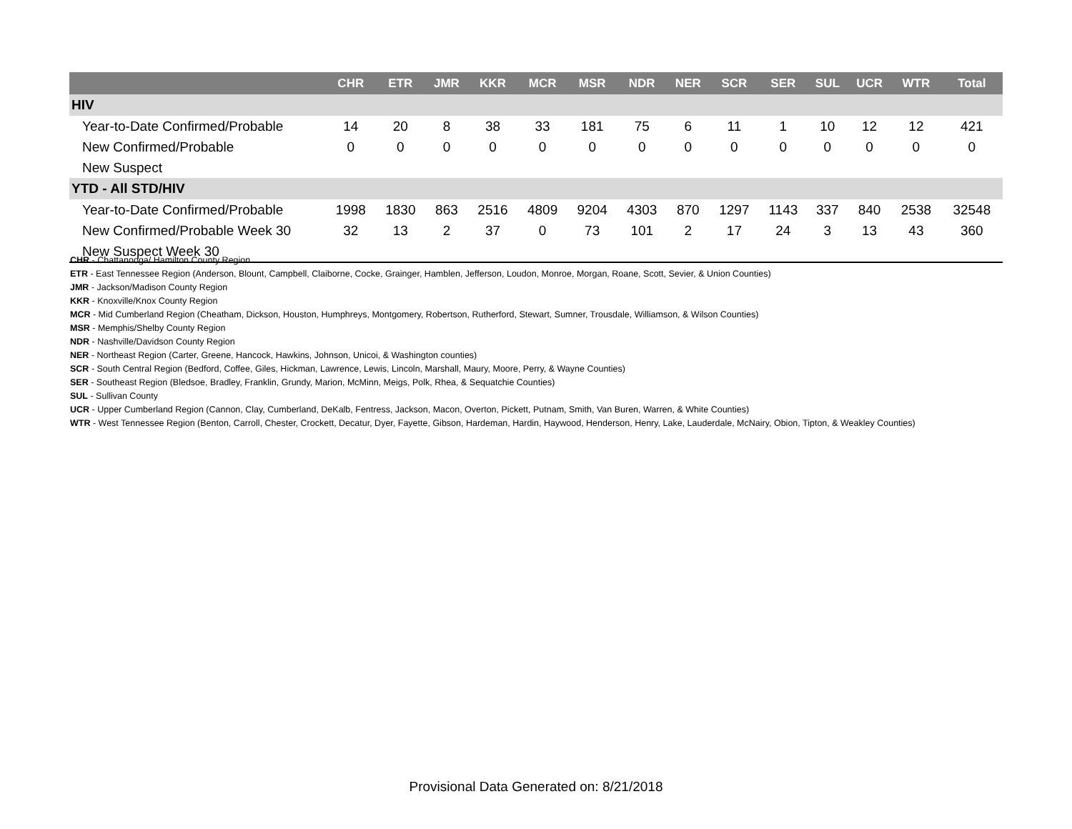| | CHR | ETR | JMR | KKR | MCR | MSR | NDR | NER | SCR | SER | SUL | UCR | WTR | Total |
| --- | --- | --- | --- | --- | --- | --- | --- | --- | --- | --- | --- | --- | --- | --- |
| HIV | | | | | | | | | | | | | | |
| Year-to-Date Confirmed/Probable | 14 | 20 | 8 | 38 | 33 | 181 | 75 | 6 | 11 | 1 | 10 | 12 | 12 | 421 |
| New Confirmed/Probable | 0 | 0 | 0 | 0 | 0 | 0 | 0 | 0 | 0 | 0 | 0 | 0 | 0 | 0 |
| New Suspect | | | | | | | | | | | | | | |
| YTD - All STD/HIV | | | | | | | | | | | | | | |
| Year-to-Date Confirmed/Probable | 1998 | 1830 | 863 | 2516 | 4809 | 9204 | 4303 | 870 | 1297 | 1143 | 337 | 840 | 2538 | 32548 |
| New Confirmed/Probable Week 30 | 32 | 13 | 2 | 37 | 0 | 73 | 101 | 2 | 17 | 24 | 3 | 13 | 43 | 360 |
| New Suspect Week 30 | | | | | | | | | | | | | | |
CHR - Chattanooga/ Hamilton County Region
ETR - East Tennessee Region (Anderson, Blount, Campbell, Claiborne, Cocke, Grainger, Hamblen, Jefferson, Loudon, Monroe, Morgan, Roane, Scott, Sevier, & Union Counties)
JMR - Jackson/Madison County Region
KKR - Knoxville/Knox County Region
MCR - Mid Cumberland Region (Cheatham, Dickson, Houston, Humphreys, Montgomery, Robertson, Rutherford, Stewart, Sumner, Trousdale, Williamson, & Wilson Counties)
MSR - Memphis/Shelby County Region
NDR - Nashville/Davidson County Region
NER - Northeast Region (Carter, Greene, Hancock, Hawkins, Johnson, Unicoi, & Washington counties)
SCR - South Central Region (Bedford, Coffee, Giles, Hickman, Lawrence, Lewis, Lincoln, Marshall, Maury, Moore, Perry, & Wayne Counties)
SER - Southeast Region (Bledsoe, Bradley, Franklin, Grundy, Marion, McMinn, Meigs, Polk, Rhea, & Sequatchie Counties)
SUL - Sullivan County
UCR - Upper Cumberland Region (Cannon, Clay, Cumberland, DeKalb, Fentress, Jackson, Macon, Overton, Pickett, Putnam, Smith, Van Buren, Warren, & White Counties)
WTR - West Tennessee Region (Benton, Carroll, Chester, Crockett, Decatur, Dyer, Fayette, Gibson, Hardeman, Hardin, Haywood, Henderson, Henry, Lake, Lauderdale, McNairy, Obion, Tipton, & Weakley Counties)
Provisional Data Generated on: 8/21/2018